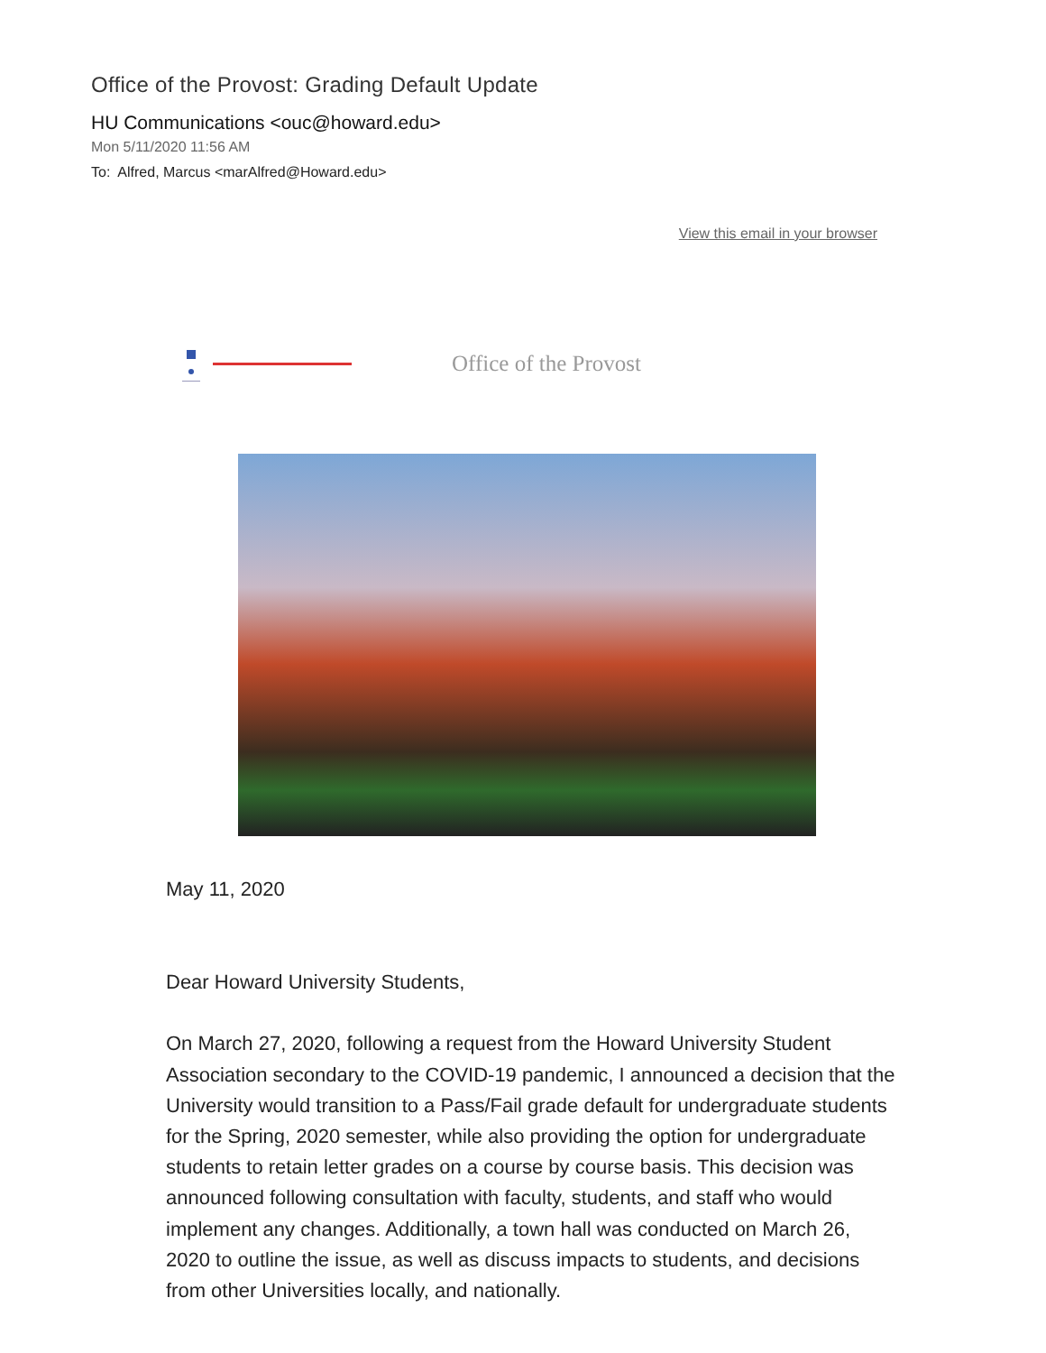Office of the Provost: Grading Default Update
HU Communications <ouc@howard.edu>
Mon 5/11/2020 11:56 AM
To: Alfred, Marcus <marAlfred@Howard.edu>
View this email in your browser
Office of the Provost
May 11, 2020
Dear Howard University Students,
On March 27, 2020, following a request from the Howard University Student Association secondary to the COVID-19 pandemic, I announced a decision that the University would transition to a Pass/Fail grade default for undergraduate students for the Spring, 2020 semester, while also providing the option for undergraduate students to retain letter grades on a course by course basis. This decision was announced following consultation with faculty, students, and staff who would implement any changes. Additionally, a town hall was conducted on March 26, 2020 to outline the issue, as well as discuss impacts to students, and decisions from other Universities locally, and nationally.